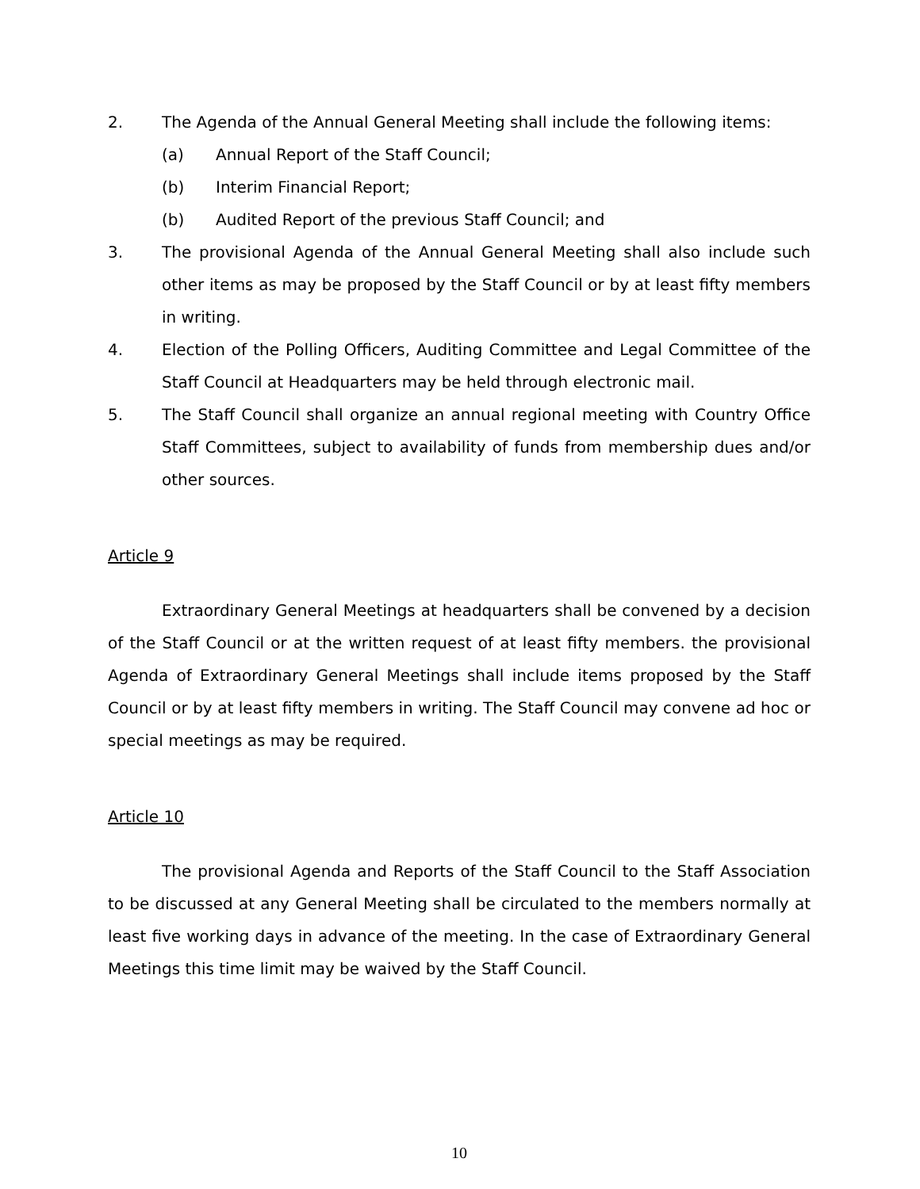2. The Agenda of the Annual General Meeting shall include the following items:
(a) Annual Report of the Staff Council;
(b) Interim Financial Report;
(b) Audited Report of the previous Staff Council; and
3. The provisional Agenda of the Annual General Meeting shall also include such other items as may be proposed by the Staff Council or by at least fifty members in writing.
4. Election of the Polling Officers, Auditing Committee and Legal Committee of the Staff Council at Headquarters may be held through electronic mail.
5. The Staff Council shall organize an annual regional meeting with Country Office Staff Committees, subject to availability of funds from membership dues and/or other sources.
Article 9
Extraordinary General Meetings at headquarters shall be convened by a decision of the Staff Council or at the written request of at least fifty members. the provisional Agenda of Extraordinary General Meetings shall include items proposed by the Staff Council or by at least fifty members in writing. The Staff Council may convene ad hoc or special meetings as may be required.
Article 10
The provisional Agenda and Reports of the Staff Council to the Staff Association to be discussed at any General Meeting shall be circulated to the members normally at least five working days in advance of the meeting. In the case of Extraordinary General Meetings this time limit may be waived by the Staff Council.
10